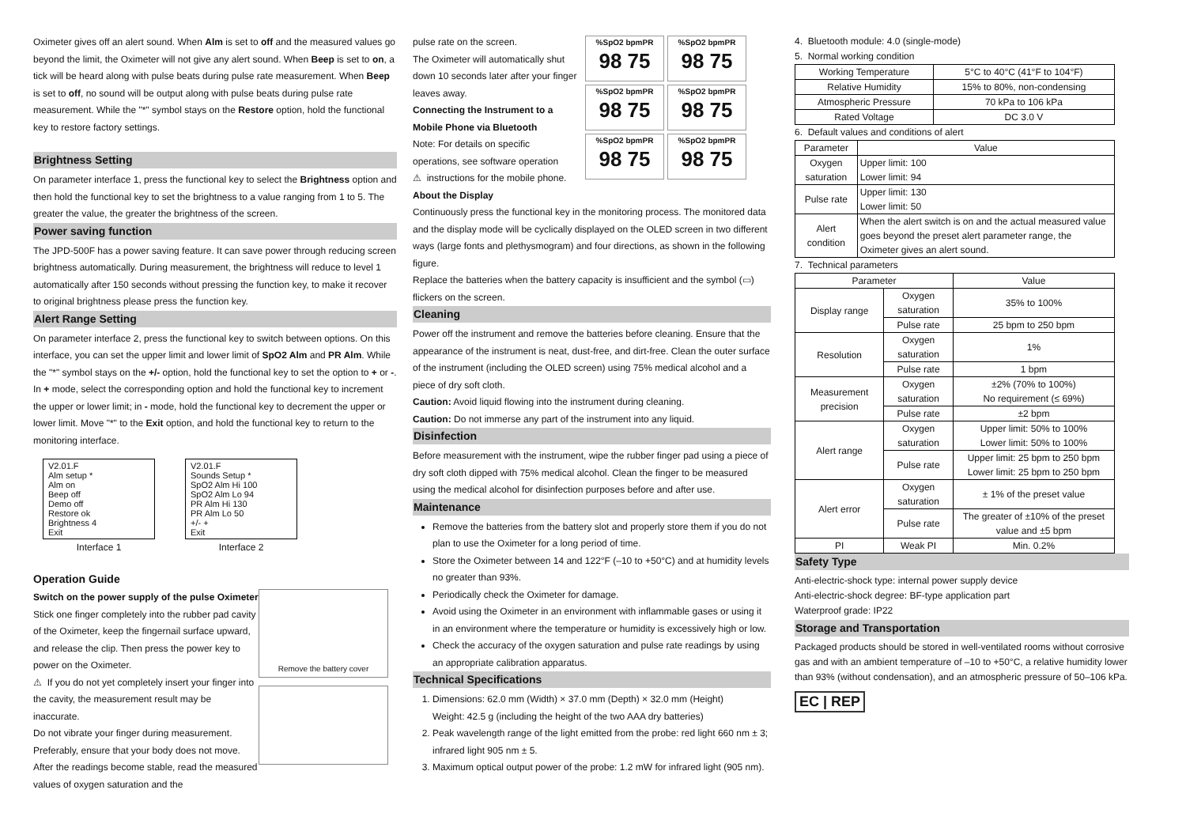Oximeter gives off an alert sound. When Alm is set to off and the measured values go beyond the limit, the Oximeter will not give any alert sound. When Beep is set to on, a tick will be heard along with pulse beats during pulse rate measurement. When Beep is set to off, no sound will be output along with pulse beats during pulse rate measurement. While the "*" symbol stays on the Restore option, hold the functional key to restore factory settings.
Brightness Setting
On parameter interface 1, press the functional key to select the Brightness option and then hold the functional key to set the brightness to a value ranging from 1 to 5. The greater the value, the greater the brightness of the screen.
Power saving function
The JPD-500F has a power saving feature. It can save power through reducing screen brightness automatically. During measurement, the brightness will reduce to level 1 automatically after 150 seconds without pressing the function key, to make it recover to original brightness please press the function key.
Alert Range Setting
On parameter interface 2, press the functional key to switch between options. On this interface, you can set the upper limit and lower limit of SpO2 Alm and PR Alm. While the "*" symbol stays on the +/- option, hold the functional key to set the option to + or -. In + mode, select the corresponding option and hold the functional key to increment the upper or lower limit; in - mode, hold the functional key to decrement the upper or lower limit. Move "*" to the Exit option, and hold the functional key to return to the monitoring interface.
V2.01.F
Alm setup *
Alm on
Beep off
Demo off
Restore ok
Brightness 4
Exit
Interface 1
V2.01.F
Sounds Setup *
SpO2 Alm Hi 100
SpO2 Alm Lo 94
PR Alm Hi 130
PR Alm Lo 50
+/- +
Exit
Interface 2
Operation Guide
Switch on the power supply of the pulse Oximeter
Stick one finger completely into the rubber pad cavity of the Oximeter, keep the fingernail surface upward, and release the clip. Then press the power key to power on the Oximeter.
⚠ If you do not yet completely insert your finger into the cavity, the measurement result may be inaccurate.
Do not vibrate your finger during measurement. Preferably, ensure that your body does not move. After the readings become stable, read the measured values of oxygen saturation and the
Remove the battery cover
pulse rate on the screen.
The Oximeter will automatically shut down 10 seconds later after your finger leaves away.
Connecting the Instrument to a Mobile Phone via Bluetooth
Note: For details on specific operations, see software operation
⚠ instructions for the mobile phone.
%SpO2 bpmPR
98 75
%SpO2 bpmPR
98 75
%SpO2 bpmPR
98 75
%SpO2 bpmPR
98 75
%SpO2 bpmPR
98 75
%SpO2 bpmPR
98 75
About the Display
Continuously press the functional key in the monitoring process. The monitored data and the display mode will be cyclically displayed on the OLED screen in two different ways (large fonts and plethysmogram) and four directions, as shown in the following figure.
Replace the batteries when the battery capacity is insufficient and the symbol (▭) flickers on the screen.
Cleaning
Power off the instrument and remove the batteries before cleaning. Ensure that the appearance of the instrument is neat, dust-free, and dirt-free. Clean the outer surface of the instrument (including the OLED screen) using 75% medical alcohol and a piece of dry soft cloth.
Caution: Avoid liquid flowing into the instrument during cleaning.
Caution: Do not immerse any part of the instrument into any liquid.
Disinfection
Before measurement with the instrument, wipe the rubber finger pad using a piece of dry soft cloth dipped with 75% medical alcohol. Clean the finger to be measured using the medical alcohol for disinfection purposes before and after use.
Maintenance
Remove the batteries from the battery slot and properly store them if you do not plan to use the Oximeter for a long period of time.
Store the Oximeter between 14 and 122°F (–10 to +50°C) and at humidity levels no greater than 93%.
Periodically check the Oximeter for damage.
Avoid using the Oximeter in an environment with inflammable gases or using it in an environment where the temperature or humidity is excessively high or low.
Check the accuracy of the oxygen saturation and pulse rate readings by using an appropriate calibration apparatus.
Technical Specifications
1. Dimensions: 62.0 mm (Width) × 37.0 mm (Depth) × 32.0 mm (Height)
Weight: 42.5 g (including the height of the two AAA dry batteries)
2. Peak wavelength range of the light emitted from the probe: red light 660 nm ± 3; infrared light 905 nm ± 5.
3. Maximum optical output power of the probe: 1.2 mW for infrared light (905 nm).
4. Bluetooth module: 4.0 (single-mode)
5. Normal working condition
| Working Temperature | 5°C to 40°C (41°F to 104°F) |
| Relative Humidity | 15% to 80%, non-condensing |
| Atmospheric Pressure | 70 kPa to 106 kPa |
| Rated Voltage | DC 3.0 V |
6. Default values and conditions of alert
| Parameter | Value |
| --- | --- |
| Oxygen saturation | Upper limit: 100 Lower limit: 94 |
| Pulse rate | Upper limit: 130 Lower limit: 50 |
| Alert condition | When the alert switch is on and the actual measured value goes beyond the preset alert parameter range, the Oximeter gives an alert sound. |
7. Technical parameters
| Parameter | | Value |
| --- | --- | --- |
| Display range | Oxygen saturation | 35% to 100% |
| | Pulse rate | 25 bpm to 250 bpm |
| Resolution | Oxygen saturation | 1% |
| | Pulse rate | 1 bpm |
| Measurement precision | Oxygen saturation | ±2% (70% to 100%) No requirement (≤ 69%) |
| | Pulse rate | ±2 bpm |
| Alert range | Oxygen saturation | Upper limit: 50% to 100% Lower limit: 50% to 100% |
| | Pulse rate | Upper limit: 25 bpm to 250 bpm Lower limit: 25 bpm to 250 bpm |
| Alert error | Oxygen saturation | ± 1% of the preset value |
| | Pulse rate | The greater of ±10% of the preset value and ±5 bpm |
| PI | Weak PI | Min. 0.2% |
Safety Type
Anti-electric-shock type: internal power supply device
Anti-electric-shock degree: BF-type application part
Waterproof grade: IP22
Storage and Transportation
Packaged products should be stored in well-ventilated rooms without corrosive gas and with an ambient temperature of –10 to +50°C, a relative humidity lower than 93% (without condensation), and an atmospheric pressure of 50–106 kPa.
EC | REP